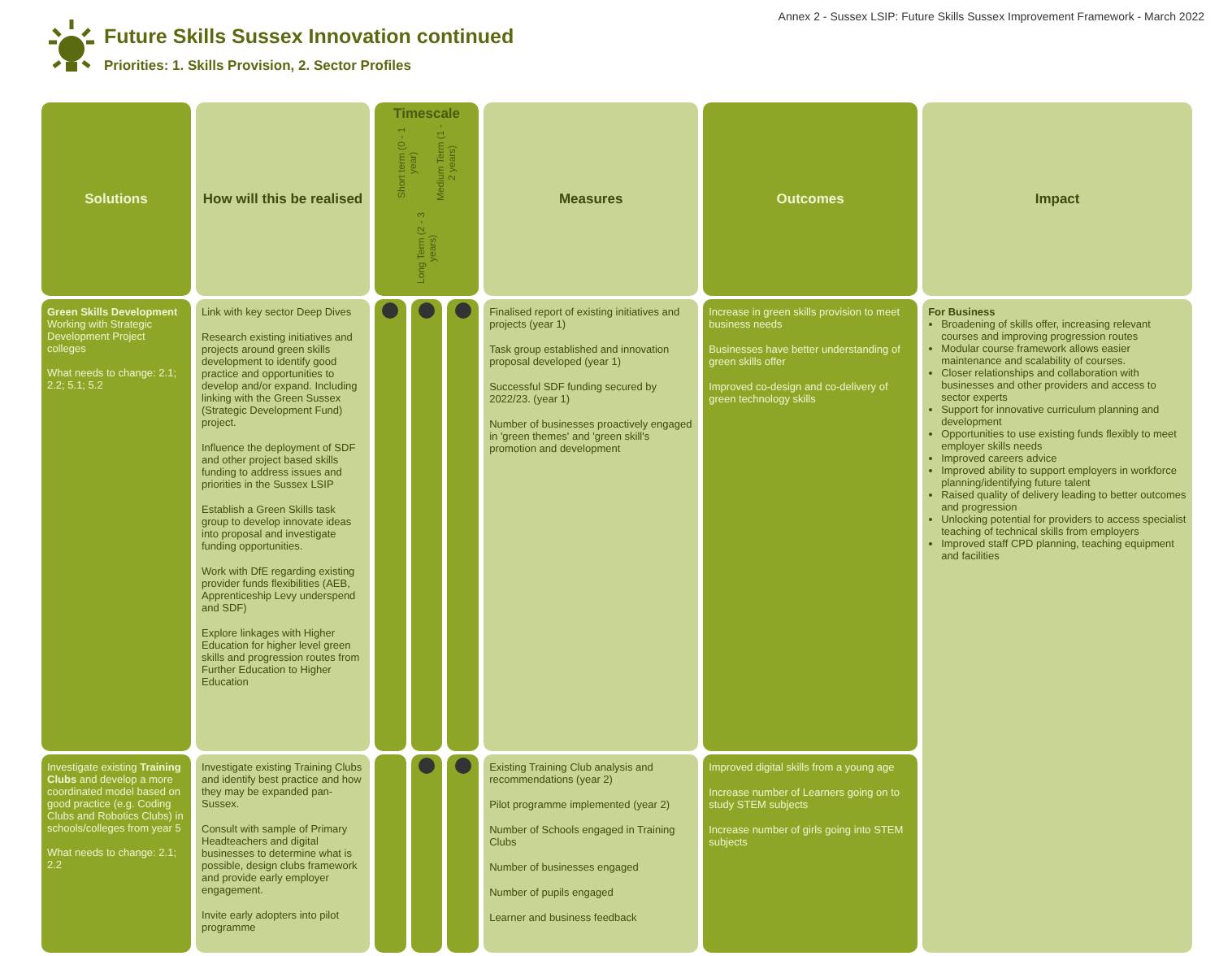Annex 2 - Sussex LSIP: Future Skills Sussex Improvement Framework - March 2022
Future Skills Sussex Innovation continued
Priorities: 1. Skills Provision, 2. Sector Profiles
| Solutions | How will this be realised | Timescale Short term (0 - 1 year) Medium Term (1 - 2 years) Long Term (2 - 3 years) | | | Measures | Outcomes | Impact |
| --- | --- | --- | --- | --- | --- | --- | --- |
| Green Skills Development Working with Strategic Development Project colleges What needs to change: 2.1; 2.2; 5.1; 5.2 | Link with key sector Deep Dives Research existing initiatives and projects around green skills development to identify good practice and opportunities to develop and/or expand. Including linking with the Green Sussex (Strategic Development Fund) project. Influence the deployment of SDF and other project based skills funding to address issues and priorities in the Sussex LSIP Establish a Green Skills task group to develop innovate ideas into proposal and investigate funding opportunities. Work with DfE regarding existing provider funds flexibilities (AEB, Apprenticeship Levy underspend and SDF) Explore linkages with Higher Education for higher level green skills and progression routes from Further Education to Higher Education | | | | Finalised report of existing initiatives and projects (year 1) Task group established and innovation proposal developed (year 1) Successful SDF funding secured by 2022/23. (year 1) Number of businesses proactively engaged in 'green themes' and 'green skill's promotion and development | Increase in green skills provision to meet business needs Businesses have better understanding of green skills offer Improved co-design and co-delivery of green technology skills | For Business Broadening of skills offer, increasing relevant courses and improving progression routes Modular course framework allows easier maintenance and scalability of courses. Closer relationships and collaboration with businesses and other providers and access to sector experts Support for innovative curriculum planning and development Opportunities to use existing funds flexibly to meet employer skills needs Improved careers advice Improved ability to support employers in workforce planning/identifying future talent Raised quality of delivery leading to better outcomes and progression Unlocking potential for providers to access specialist teaching of technical skills from employers Improved staff CPD planning, teaching equipment and facilities |
| Investigate existing Training Clubs and develop a more coordinated model based on good practice (e.g. Coding Clubs and Robotics Clubs) in schools/colleges from year 5 What needs to change: 2.1; 2.2 | Investigate existing Training Clubs and identify best practice and how they may be expanded pan-Sussex. Consult with sample of Primary Headteachers and digital businesses to determine what is possible, design clubs framework and provide early employer engagement. Invite early adopters into pilot programme | | | | Existing Training Club analysis and recommendations (year 2) Pilot programme implemented (year 2) Number of Schools engaged in Training Clubs Number of businesses engaged Number of pupils engaged Learner and business feedback | Improved digital skills from a young age Increase number of Learners going on to study STEM subjects Increase number of girls going into STEM subjects | |